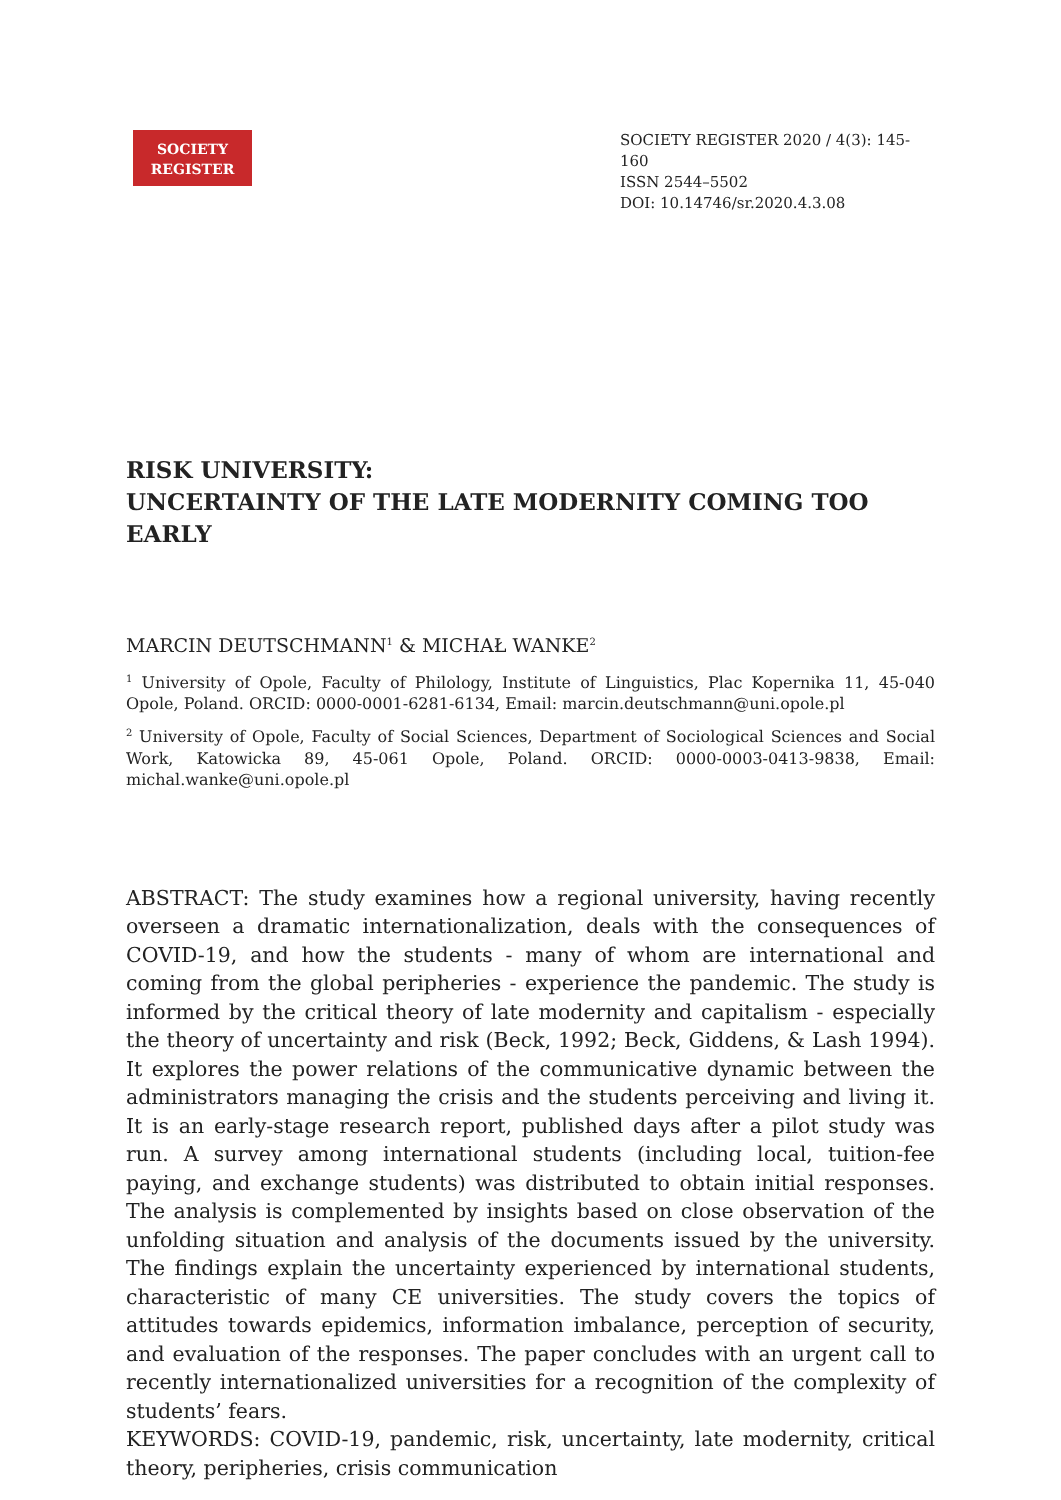SOCIETY
REGISTER
SOCIETY REGISTER 2020 / 4(3): 145-160
ISSN 2544–5502
DOI: 10.14746/sr.2020.4.3.08
RISK UNIVERSITY:
UNCERTAINTY OF THE LATE MODERNITY COMING TOO EARLY
MARCIN DEUTSCHMANN<sup>1</sup> & MICHAŁ WANKE<sup>2</sup>
<sup>1</sup> University of Opole, Faculty of Philology, Institute of Linguistics, Plac Kopernika 11, 45-040 Opole, Poland. ORCID: 0000-0001-6281-6134, Email: marcin.deutschmann@uni.opole.pl
<sup>2</sup> University of Opole, Faculty of Social Sciences, Department of Sociological Sciences and Social Work, Katowicka 89, 45-061 Opole, Poland. ORCID: 0000-0003-0413-9838, Email: michal.wanke@uni.opole.pl
ABSTRACT: The study examines how a regional university, having recently overseen a dramatic internationalization, deals with the consequences of COVID-19, and how the students - many of whom are international and coming from the global peripheries - experience the pandemic. The study is informed by the critical theory of late modernity and capitalism - especially the theory of uncertainty and risk (Beck, 1992; Beck, Giddens, & Lash 1994). It explores the power relations of the communicative dynamic between the administrators managing the crisis and the students perceiving and living it. It is an early-stage research report, published days after a pilot study was run. A survey among international students (including local, tuition-fee paying, and exchange students) was distributed to obtain initial responses. The analysis is complemented by insights based on close observation of the unfolding situation and analysis of the documents issued by the university. The findings explain the uncertainty experienced by international students, characteristic of many CE universities. The study covers the topics of attitudes towards epidemics, information imbalance, perception of security, and evaluation of the responses. The paper concludes with an urgent call to recently internationalized universities for a recognition of the complexity of students’ fears.
KEYWORDS: COVID-19, pandemic, risk, uncertainty, late modernity, critical theory, peripheries, crisis communication